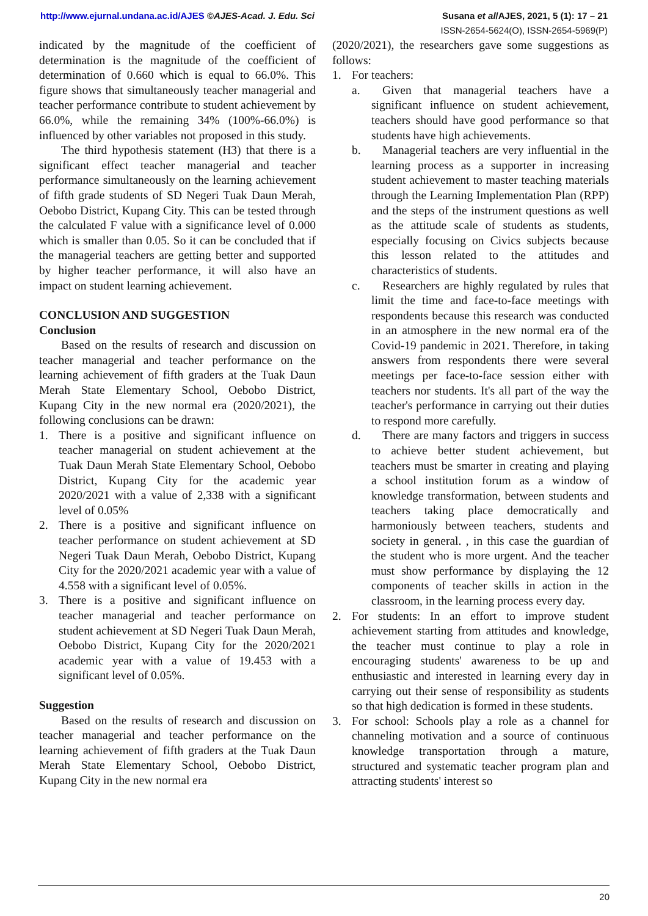http://www.ejurnal.undana.ac.id/AJES ©AJES-Acad. J. Edu. Sci
Susana et al/AJES, 2021, 5 (1): 17 – 21
ISSN-2654-5624(O), ISSN-2654-5969(P)
indicated by the magnitude of the coefficient of determination is the magnitude of the coefficient of determination of 0.660 which is equal to 66.0%. This figure shows that simultaneously teacher managerial and teacher performance contribute to student achievement by 66.0%, while the remaining 34% (100%-66.0%) is influenced by other variables not proposed in this study.
The third hypothesis statement (H3) that there is a significant effect teacher managerial and teacher performance simultaneously on the learning achievement of fifth grade students of SD Negeri Tuak Daun Merah, Oebobo District, Kupang City. This can be tested through the calculated F value with a significance level of 0.000 which is smaller than 0.05. So it can be concluded that if the managerial teachers are getting better and supported by higher teacher performance, it will also have an impact on student learning achievement.
CONCLUSION AND SUGGESTION
Conclusion
Based on the results of research and discussion on teacher managerial and teacher performance on the learning achievement of fifth graders at the Tuak Daun Merah State Elementary School, Oebobo District, Kupang City in the new normal era (2020/2021), the following conclusions can be drawn:
1. There is a positive and significant influence on teacher managerial on student achievement at the Tuak Daun Merah State Elementary School, Oebobo District, Kupang City for the academic year 2020/2021 with a value of 2,338 with a significant level of 0.05%
2. There is a positive and significant influence on teacher performance on student achievement at SD Negeri Tuak Daun Merah, Oebobo District, Kupang City for the 2020/2021 academic year with a value of 4.558 with a significant level of 0.05%.
3. There is a positive and significant influence on teacher managerial and teacher performance on student achievement at SD Negeri Tuak Daun Merah, Oebobo District, Kupang City for the 2020/2021 academic year with a value of 19.453 with a significant level of 0.05%.
Suggestion
Based on the results of research and discussion on teacher managerial and teacher performance on the learning achievement of fifth graders at the Tuak Daun Merah State Elementary School, Oebobo District, Kupang City in the new normal era
(2020/2021), the researchers gave some suggestions as follows:
1. For teachers:
a. Given that managerial teachers have a significant influence on student achievement, teachers should have good performance so that students have high achievements.
b. Managerial teachers are very influential in the learning process as a supporter in increasing student achievement to master teaching materials through the Learning Implementation Plan (RPP) and the steps of the instrument questions as well as the attitude scale of students as students, especially focusing on Civics subjects because this lesson related to the attitudes and characteristics of students.
c. Researchers are highly regulated by rules that limit the time and face-to-face meetings with respondents because this research was conducted in an atmosphere in the new normal era of the Covid-19 pandemic in 2021. Therefore, in taking answers from respondents there were several meetings per face-to-face session either with teachers nor students. It's all part of the way the teacher's performance in carrying out their duties to respond more carefully.
d. There are many factors and triggers in success to achieve better student achievement, but teachers must be smarter in creating and playing a school institution forum as a window of knowledge transformation, between students and teachers taking place democratically and harmoniously between teachers, students and society in general. , in this case the guardian of the student who is more urgent. And the teacher must show performance by displaying the 12 components of teacher skills in action in the classroom, in the learning process every day.
2. For students: In an effort to improve student achievement starting from attitudes and knowledge, the teacher must continue to play a role in encouraging students' awareness to be up and enthusiastic and interested in learning every day in carrying out their sense of responsibility as students so that high dedication is formed in these students.
3. For school: Schools play a role as a channel for channeling motivation and a source of continuous knowledge transportation through a mature, structured and systematic teacher program plan and attracting students' interest so
20